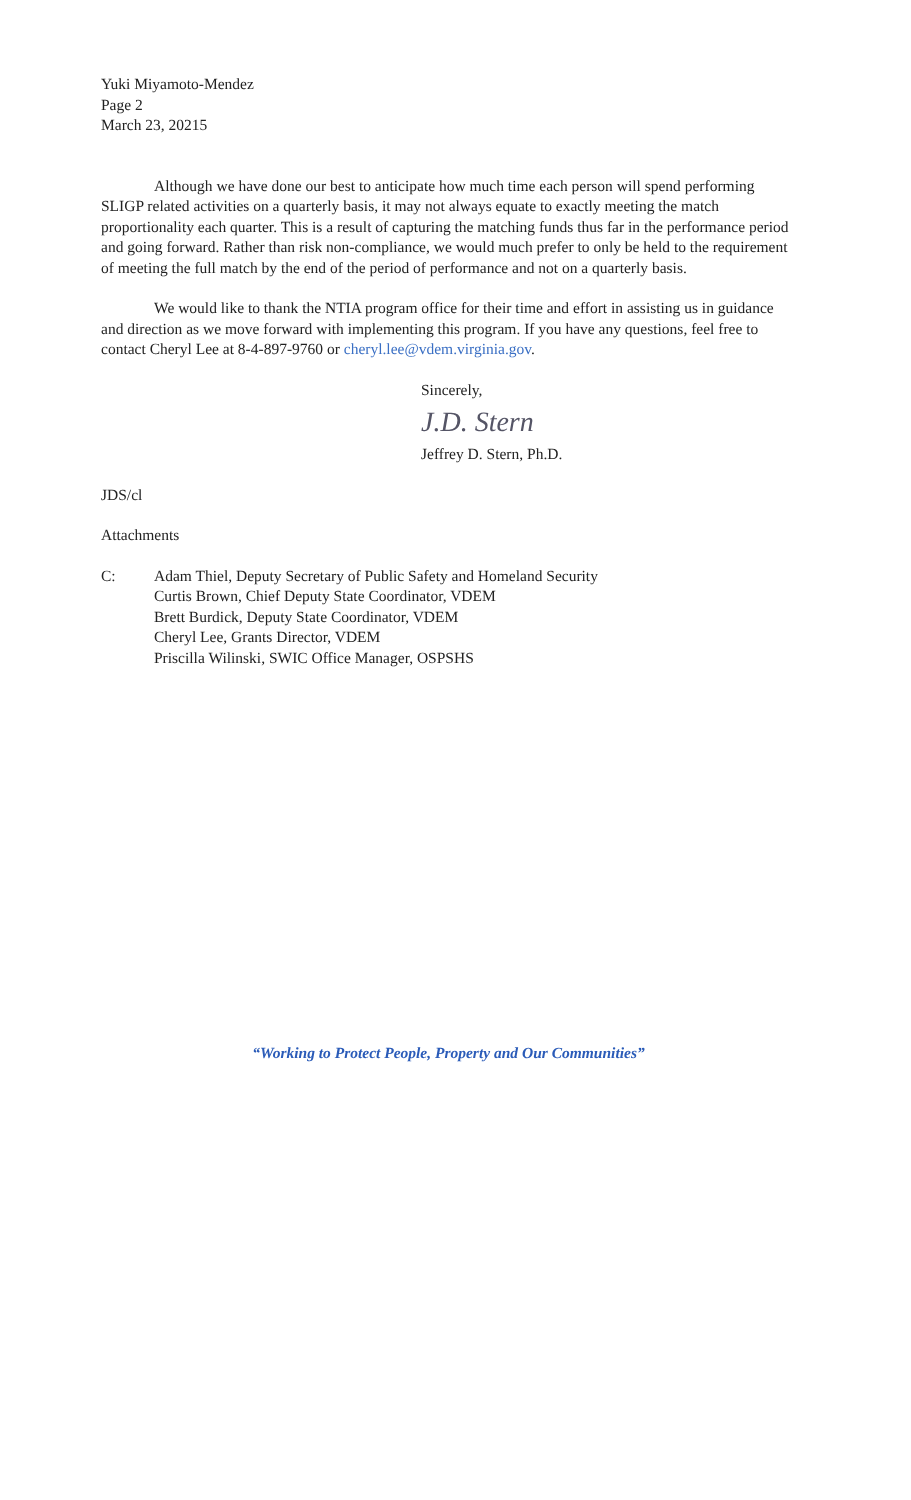Yuki Miyamoto-Mendez
Page 2
March 23, 20215
Although we have done our best to anticipate how much time each person will spend performing SLIGP related activities on a quarterly basis, it may not always equate to exactly meeting the match proportionality each quarter. This is a result of capturing the matching funds thus far in the performance period and going forward. Rather than risk non-compliance, we would much prefer to only be held to the requirement of meeting the full match by the end of the period of performance and not on a quarterly basis.
We would like to thank the NTIA program office for their time and effort in assisting us in guidance and direction as we move forward with implementing this program. If you have any questions, feel free to contact Cheryl Lee at 8-4-897-9760 or cheryl.lee@vdem.virginia.gov.
Sincerely,
J.D. Stern
Jeffrey D. Stern, Ph.D.
JDS/cl
Attachments
C: Adam Thiel, Deputy Secretary of Public Safety and Homeland Security
Curtis Brown, Chief Deputy State Coordinator, VDEM
Brett Burdick, Deputy State Coordinator, VDEM
Cheryl Lee, Grants Director, VDEM
Priscilla Wilinski, SWIC Office Manager, OSPSHS
“Working to Protect People, Property and Our Communities”